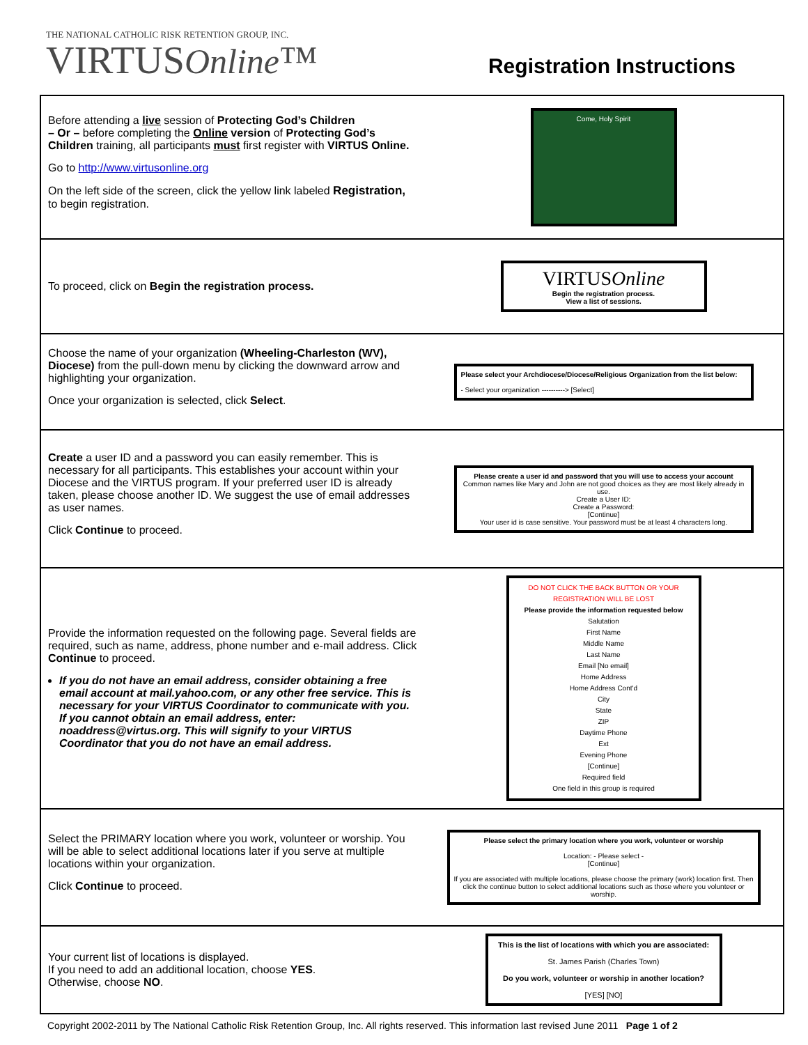THE NATIONAL CATHOLIC RISK RETENTION GROUP, INC.
VIRTUSOnline™
Registration Instructions
| Before attending a live session of Protecting God’s Children – Or – before completing the Online version of Protecting God’s Children training, all participants must first register with VIRTUS Online. Go to http://www.virtusonline.org On the left side of the screen, click the yellow link labeled Registration, to begin registration. | Come, Holy Spirit |
| To proceed, click on Begin the registration process. | VIRTUS Online Begin the registration process. View a list of sessions. |
| Choose the name of your organization (Wheeling-Charleston (WV), Diocese) from the pull-down menu by clicking the downward arrow and highlighting your organization. Once your organization is selected, click Select . | Please select your Archdiocese/Diocese/Religious Organization from the list below: - Select your organization ----------> [Select] |
| Create a user ID and a password you can easily remember. This is necessary for all participants. This establishes your account within your Diocese and the VIRTUS program. If your preferred user ID is already taken, please choose another ID. We suggest the use of email addresses as user names. Click Continue to proceed. | Please create a user id and password that you will use to access your account Common names like Mary and John are not good choices as they are most likely already in use. Create a User ID: Create a Password: [Continue] Your user id is case sensitive. Your password must be at least 4 characters long. |
| Provide the information requested on the following page. Several fields are required, such as name, address, phone number and e-mail address. Click Continue to proceed. If you do not have an email address, consider obtaining a free email account at mail.yahoo.com, or any other free service. This is necessary for your VIRTUS Coordinator to communicate with you. If you cannot obtain an email address, enter: noaddress@virtus.org. This will signify to your VIRTUS Coordinator that you do not have an email address. | DO NOT CLICK THE BACK BUTTON OR YOUR REGISTRATION WILL BE LOST Please provide the information requested below Salutation First Name Middle Name Last Name Email [No email] Home Address Home Address Cont'd City State ZIP Daytime Phone Ext Evening Phone [Continue] Required field One field in this group is required |
| Select the PRIMARY location where you work, volunteer or worship. You will be able to select additional locations later if you serve at multiple locations within your organization. Click Continue to proceed. | Please select the primary location where you work, volunteer or worship Location: - Please select - [Continue] If you are associated with multiple locations, please choose the primary (work) location first. Then click the continue button to select additional locations such as those where you volunteer or worship. |
| Your current list of locations is displayed. If you need to add an additional location, choose YES . Otherwise, choose NO . | This is the list of locations with which you are associated: St. James Parish (Charles Town) Do you work, volunteer or worship in another location? [YES] [NO] |
Copyright 2002-2011 by The National Catholic Risk Retention Group, Inc. All rights reserved. This information last revised June 2011 Page 1 of 2